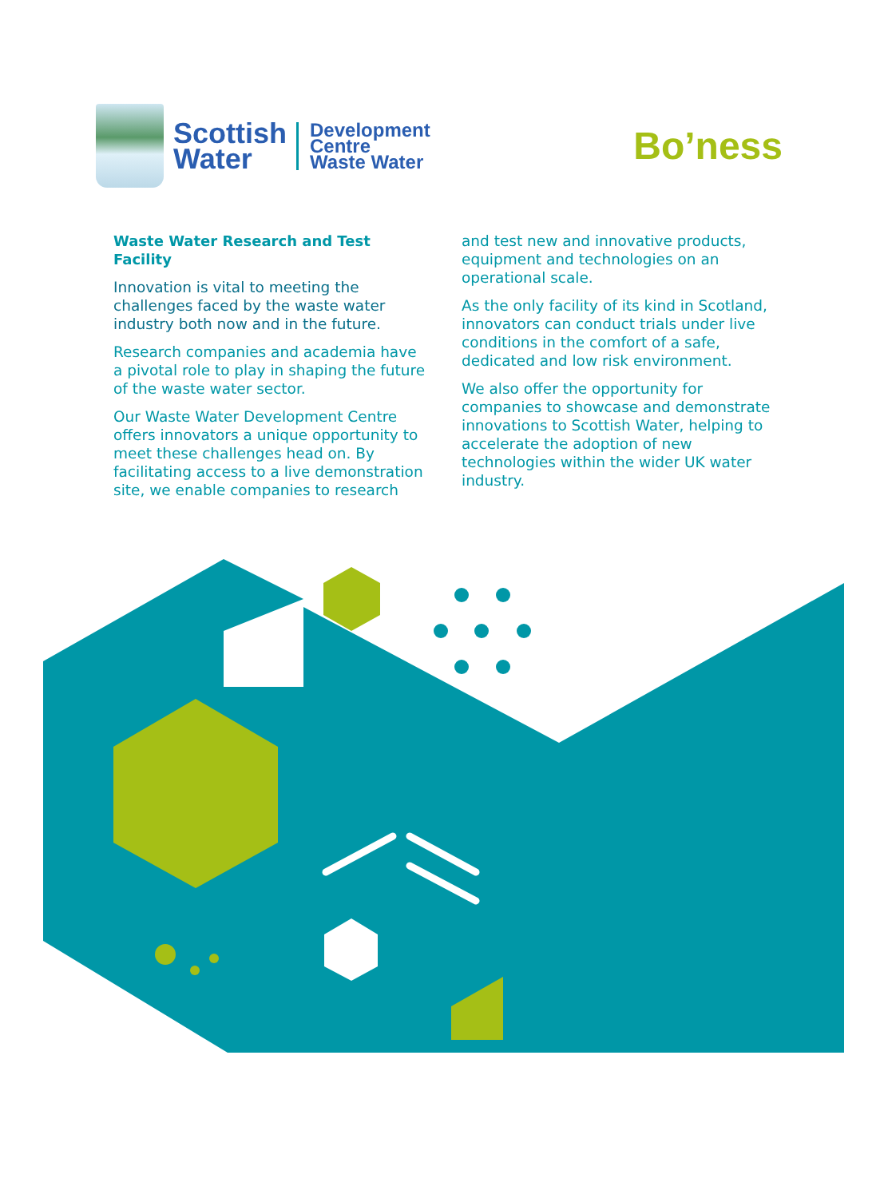Scottish
Water
Development
Centre
Waste Water
Bo’ness
Waste Water Research and Test Facility
Innovation is vital to meeting the challenges faced by the waste water industry both now and in the future.
Research companies and academia have a pivotal role to play in shaping the future of the waste water sector.
Our Waste Water Development Centre offers innovators a unique opportunity to meet these challenges head on. By facilitating access to a live demonstration site, we enable companies to research
and test new and innovative products, equipment and technologies on an operational scale.
As the only facility of its kind in Scotland, innovators can conduct trials under live conditions in the comfort of a safe, dedicated and low risk environment.
We also offer the opportunity for companies to showcase and demonstrate innovations to Scottish Water, helping to accelerate the adoption of new technologies within the wider UK water industry.